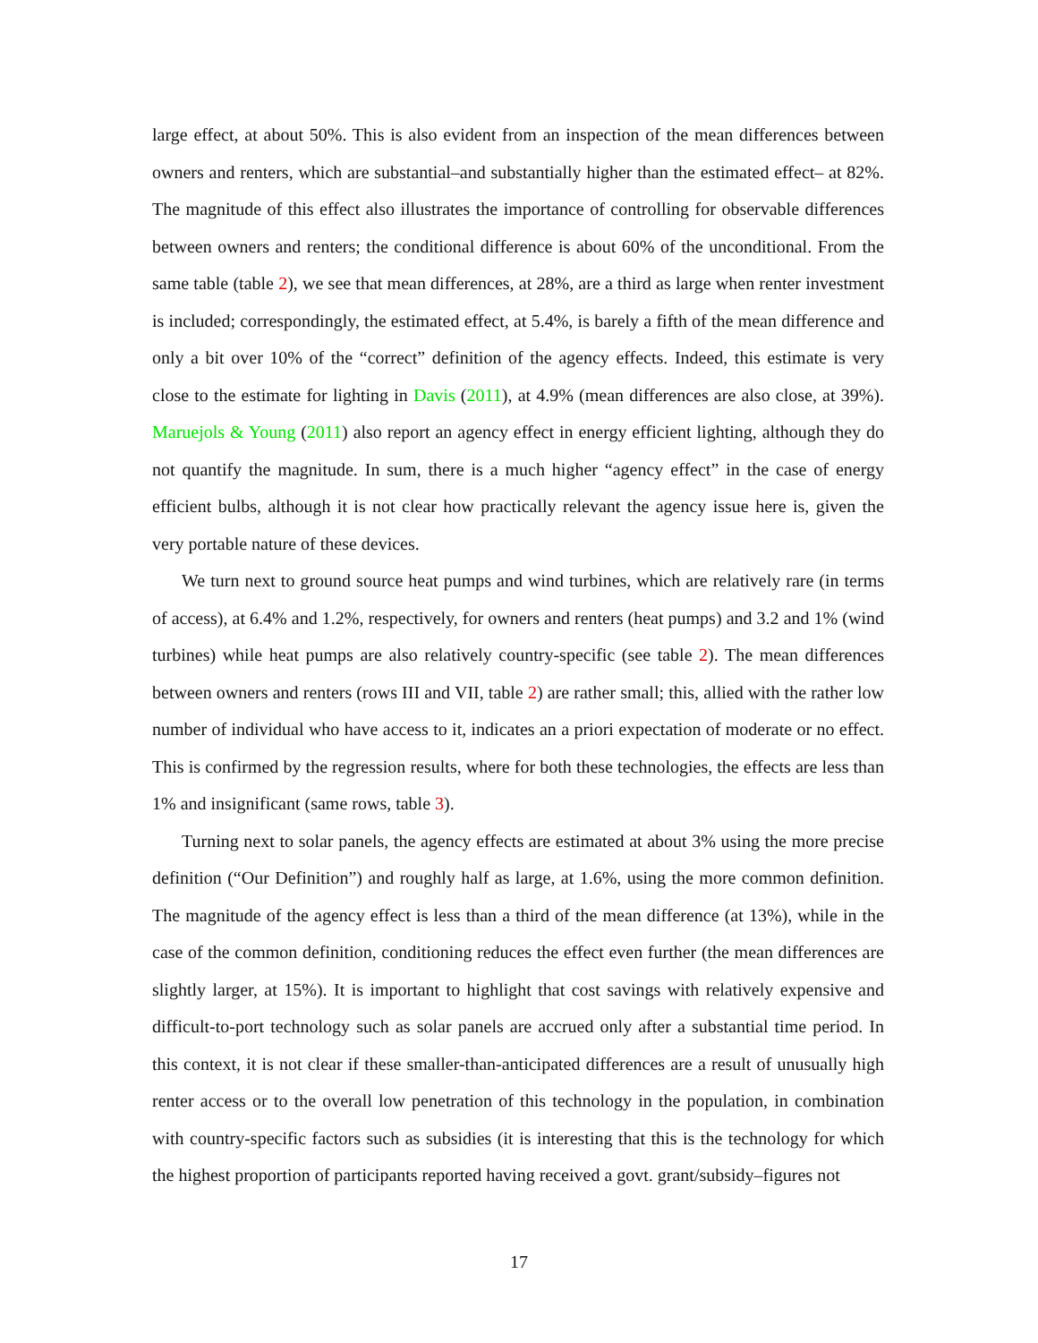large effect, at about 50%. This is also evident from an inspection of the mean differences between owners and renters, which are substantial–and substantially higher than the estimated effect– at 82%. The magnitude of this effect also illustrates the importance of controlling for observable differences between owners and renters; the conditional difference is about 60% of the unconditional. From the same table (table 2), we see that mean differences, at 28%, are a third as large when renter investment is included; correspondingly, the estimated effect, at 5.4%, is barely a fifth of the mean difference and only a bit over 10% of the “correct” definition of the agency effects. Indeed, this estimate is very close to the estimate for lighting in Davis (2011), at 4.9% (mean differences are also close, at 39%). Maruejols & Young (2011) also report an agency effect in energy efficient lighting, although they do not quantify the magnitude. In sum, there is a much higher “agency effect” in the case of energy efficient bulbs, although it is not clear how practically relevant the agency issue here is, given the very portable nature of these devices.
We turn next to ground source heat pumps and wind turbines, which are relatively rare (in terms of access), at 6.4% and 1.2%, respectively, for owners and renters (heat pumps) and 3.2 and 1% (wind turbines) while heat pumps are also relatively country-specific (see table 2). The mean differences between owners and renters (rows III and VII, table 2) are rather small; this, allied with the rather low number of individual who have access to it, indicates an a priori expectation of moderate or no effect. This is confirmed by the regression results, where for both these technologies, the effects are less than 1% and insignificant (same rows, table 3).
Turning next to solar panels, the agency effects are estimated at about 3% using the more precise definition (“Our Definition”) and roughly half as large, at 1.6%, using the more common definition. The magnitude of the agency effect is less than a third of the mean difference (at 13%), while in the case of the common definition, conditioning reduces the effect even further (the mean differences are slightly larger, at 15%). It is important to highlight that cost savings with relatively expensive and difficult-to-port technology such as solar panels are accrued only after a substantial time period. In this context, it is not clear if these smaller-than-anticipated differences are a result of unusually high renter access or to the overall low penetration of this technology in the population, in combination with country-specific factors such as subsidies (it is interesting that this is the technology for which the highest proportion of participants reported having received a govt. grant/subsidy–figures not
17